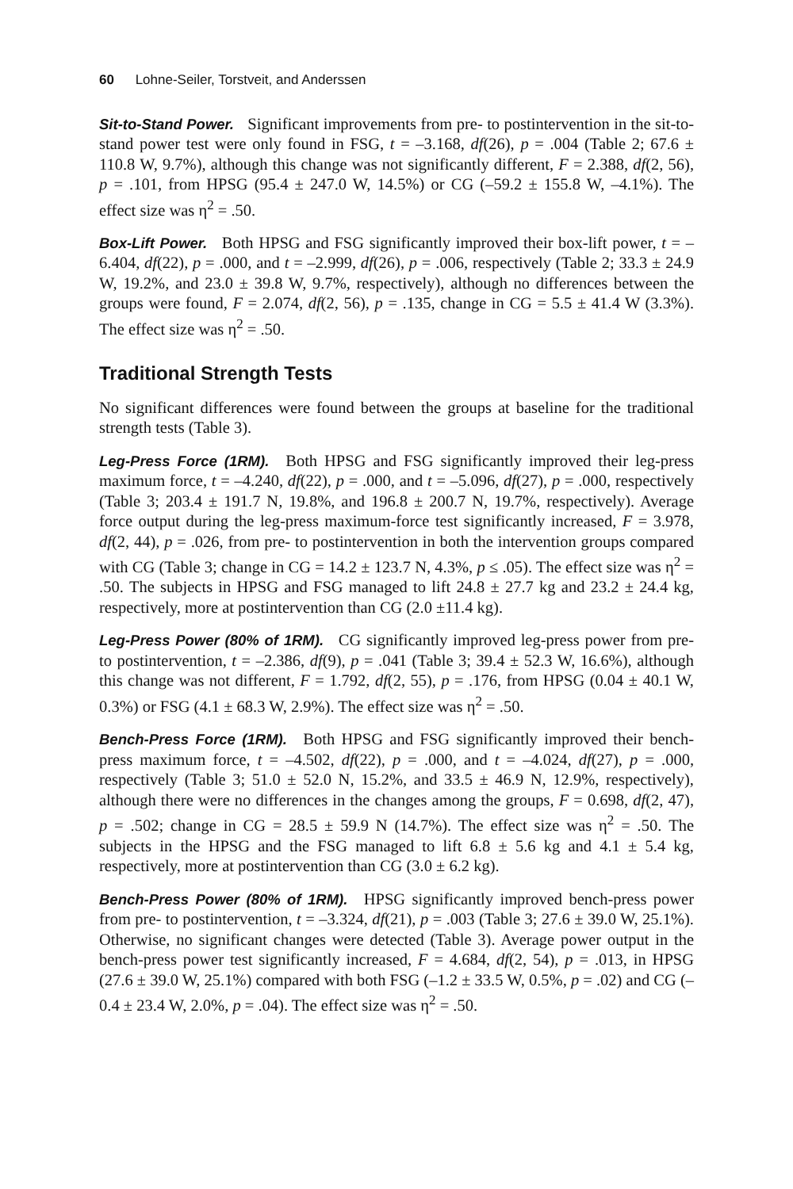60 Lohne-Seiler, Torstveit, and Anderssen
Sit-to-Stand Power. Significant improvements from pre- to postintervention in the sit-to-stand power test were only found in FSG, t = –3.168, df(26), p = .004 (Table 2; 67.6 ± 110.8 W, 9.7%), although this change was not significantly different, F = 2.388, df(2, 56), p = .101, from HPSG (95.4 ± 247.0 W, 14.5%) or CG (–59.2 ± 155.8 W, –4.1%). The effect size was η<sup>2</sup> = .50.
Box-Lift Power. Both HPSG and FSG significantly improved their box-lift power, t = –6.404, df(22), p = .000, and t = –2.999, df(26), p = .006, respectively (Table 2; 33.3 ± 24.9 W, 19.2%, and 23.0 ± 39.8 W, 9.7%, respectively), although no differences between the groups were found, F = 2.074, df(2, 56), p = .135, change in CG = 5.5 ± 41.4 W (3.3%). The effect size was η<sup>2</sup> = .50.
Traditional Strength Tests
No significant differences were found between the groups at baseline for the traditional strength tests (Table 3).
Leg-Press Force (1RM). Both HPSG and FSG significantly improved their leg-press maximum force, t = –4.240, df(22), p = .000, and t = –5.096, df(27), p = .000, respectively (Table 3; 203.4 ± 191.7 N, 19.8%, and 196.8 ± 200.7 N, 19.7%, respectively). Average force output during the leg-press maximum-force test significantly increased, F = 3.978, df(2, 44), p = .026, from pre- to postintervention in both the intervention groups compared with CG (Table 3; change in CG = 14.2 ± 123.7 N, 4.3%, p ≤ .05). The effect size was η<sup>2</sup> = .50. The subjects in HPSG and FSG managed to lift 24.8 ± 27.7 kg and 23.2 ± 24.4 kg, respectively, more at postintervention than CG (2.0 ±11.4 kg).
Leg-Press Power (80% of 1RM). CG significantly improved leg-press power from pre- to postintervention, t = –2.386, df(9), p = .041 (Table 3; 39.4 ± 52.3 W, 16.6%), although this change was not different, F = 1.792, df(2, 55), p = .176, from HPSG (0.04 ± 40.1 W, 0.3%) or FSG (4.1 ± 68.3 W, 2.9%). The effect size was η<sup>2</sup> = .50.
Bench-Press Force (1RM). Both HPSG and FSG significantly improved their bench-press maximum force, t = –4.502, df(22), p = .000, and t = –4.024, df(27), p = .000, respectively (Table 3; 51.0 ± 52.0 N, 15.2%, and 33.5 ± 46.9 N, 12.9%, respectively), although there were no differences in the changes among the groups, F = 0.698, df(2, 47), p = .502; change in CG = 28.5 ± 59.9 N (14.7%). The effect size was η<sup>2</sup> = .50. The subjects in the HPSG and the FSG managed to lift 6.8 ± 5.6 kg and 4.1 ± 5.4 kg, respectively, more at postintervention than CG (3.0 ± 6.2 kg).
Bench-Press Power (80% of 1RM). HPSG significantly improved bench-press power from pre- to postintervention, t = –3.324, df(21), p = .003 (Table 3; 27.6 ± 39.0 W, 25.1%). Otherwise, no significant changes were detected (Table 3). Average power output in the bench-press power test significantly increased, F = 4.684, df(2, 54), p = .013, in HPSG (27.6 ± 39.0 W, 25.1%) compared with both FSG (–1.2 ± 33.5 W, 0.5%, p = .02) and CG (–0.4 ± 23.4 W, 2.0%, p = .04). The effect size was η<sup>2</sup> = .50.